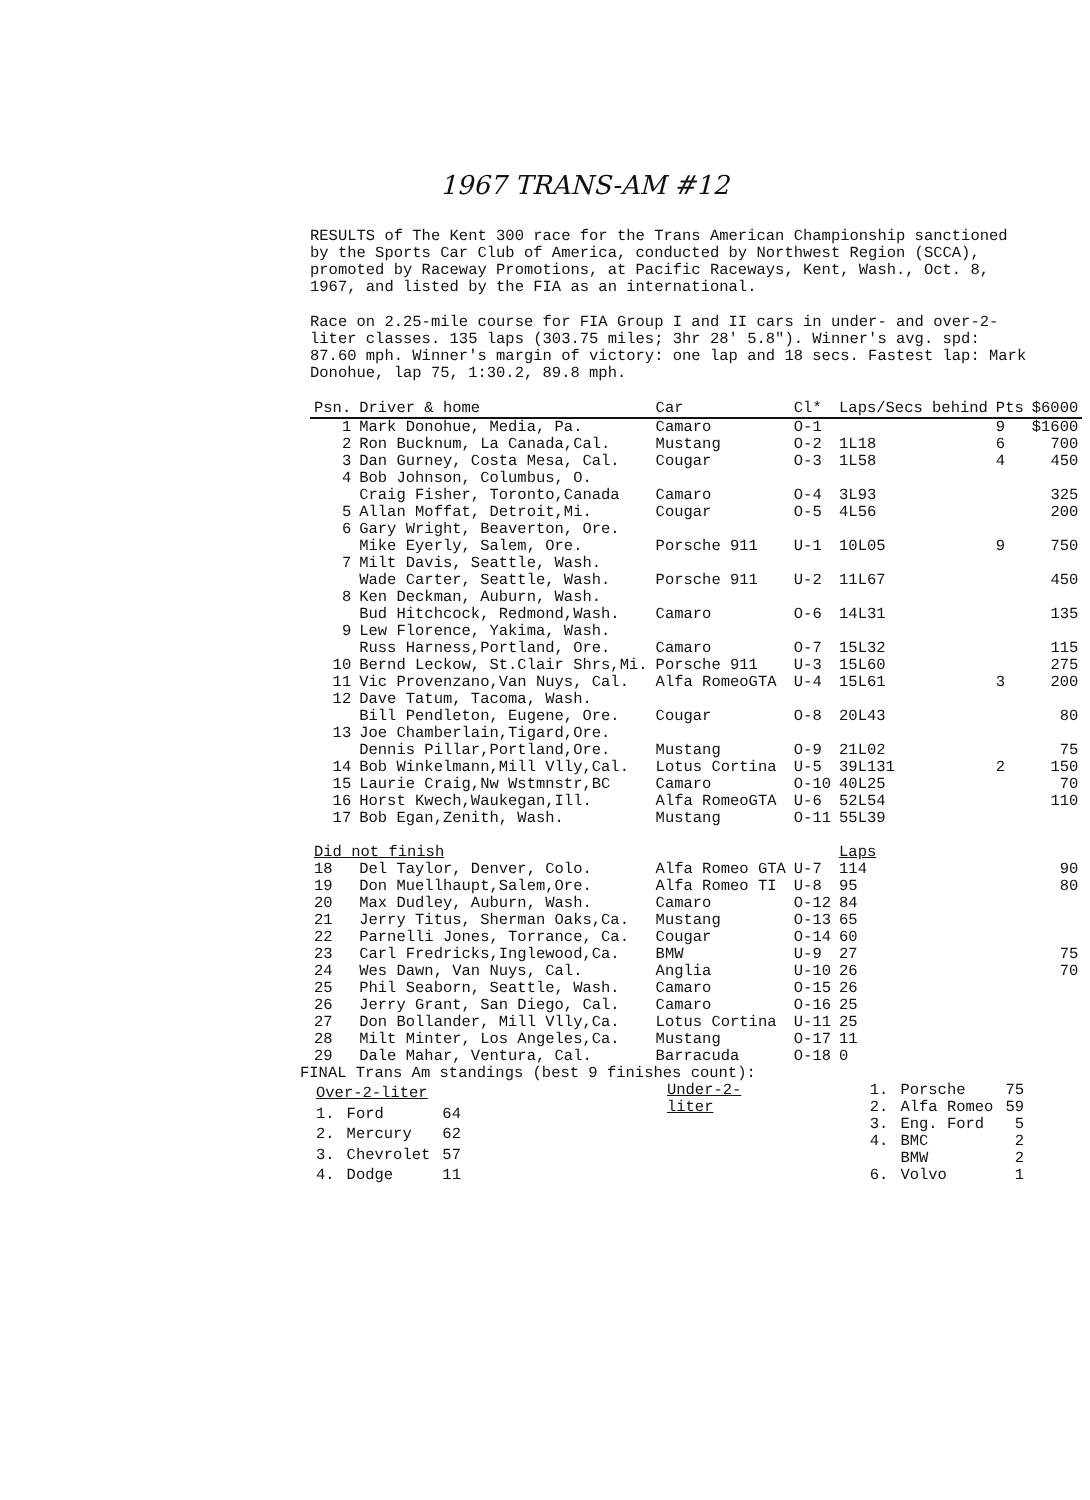1967 TRANS-AM #12
RESULTS of The Kent 300 race for the Trans American Championship sanctioned by the Sports Car Club of America, conducted by Northwest Region (SCCA), promoted by Raceway Promotions, at Pacific Raceways, Kent, Wash., Oct. 8, 1967, and listed by the FIA as an international.
Race on 2.25-mile course for FIA Group I and II cars in under- and over-2-liter classes. 135 laps (303.75 miles; 3hr 28' 5.8"). Winner's avg. spd: 87.60 mph. Winner's margin of victory: one lap and 18 secs. Fastest lap: Mark Donohue, lap 75, 1:30.2, 89.8 mph.
| Psn. | Driver & home | Car | Cl* | Laps/Secs behind | Pts | $6000 |
| --- | --- | --- | --- | --- | --- | --- |
| 1 | Mark Donohue, Media, Pa. | Camaro | O-1 | | 9 | $1600 |
| 2 | Ron Bucknum, La Canada,Cal. | Mustang | O-2 | 1L18 | 6 | 700 |
| 3 | Dan Gurney, Costa Mesa, Cal. | Cougar | O-3 | 1L58 | 4 | 450 |
| 4 | Bob Johnson, Columbus, O. | | | | | |
| | Craig Fisher, Toronto,Canada | Camaro | O-4 | 3L93 | | 325 |
| 5 | Allan Moffat, Detroit,Mi. | Cougar | O-5 | 4L56 | | 200 |
| 6 | Gary Wright, Beaverton, Ore. | | | | | |
| | Mike Eyerly, Salem, Ore. | Porsche 911 | U-1 | 10L05 | 9 | 750 |
| 7 | Milt Davis, Seattle, Wash. | | | | | |
| | Wade Carter, Seattle, Wash. | Porsche 911 | U-2 | 11L67 | | 450 |
| 8 | Ken Deckman, Auburn, Wash. | | | | | |
| | Bud Hitchcock, Redmond,Wash. | Camaro | O-6 | 14L31 | | 135 |
| 9 | Lew Florence, Yakima, Wash. | | | | | |
| | Russ Harness,Portland, Ore. | Camaro | O-7 | 15L32 | | 115 |
| 10 | Bernd Leckow, St.Clair Shrs,Mi. | Porsche 911 | U-3 | 15L60 | | 275 |
| 11 | Vic Provenzano,Van Nuys, Cal. | Alfa RomeoGTA | U-4 | 15L61 | 3 | 200 |
| 12 | Dave Tatum, Tacoma, Wash. | | | | | |
| | Bill Pendleton, Eugene, Ore. | Cougar | O-8 | 20L43 | | 80 |
| 13 | Joe Chamberlain,Tigard,Ore. | | | | | |
| | Dennis Pillar,Portland,Ore. | Mustang | O-9 | 21L02 | | 75 |
| 14 | Bob Winkelmann,Mill Vlly,Cal. | Lotus Cortina | U-5 | 39L131 | 2 | 150 |
| 15 | Laurie Craig,Nw Wstmnstr,BC | Camaro | O-10 | 40L25 | | 70 |
| 16 | Horst Kwech,Waukegan,Ill. | Alfa RomeoGTA | U-6 | 52L54 | | 110 |
| 17 | Bob Egan,Zenith, Wash. | Mustang | O-11 | 55L39 | | |
| Did not finish | | | | Laps | | |
| 18 | Del Taylor, Denver, Colo. | Alfa Romeo GTA | U-7 | 114 | | 90 |
| 19 | Don Muellhaupt,Salem,Ore. | Alfa Romeo TI | U-8 | 95 | | 80 |
| 20 | Max Dudley, Auburn, Wash. | Camaro | O-12 | 84 | | |
| 21 | Jerry Titus, Sherman Oaks,Ca. | Mustang | O-13 | 65 | | |
| 22 | Parnelli Jones, Torrance, Ca. | Cougar | O-14 | 60 | | |
| 23 | Carl Fredricks,Inglewood,Ca. | BMW | U-9 | 27 | | 75 |
| 24 | Wes Dawn, Van Nuys, Cal. | Anglia | U-10 | 26 | | 70 |
| 25 | Phil Seaborn, Seattle, Wash. | Camaro | O-15 | 26 | | |
| 26 | Jerry Grant, San Diego, Cal. | Camaro | O-16 | 25 | | |
| 27 | Don Bollander, Mill Vlly,Ca. | Lotus Cortina | U-11 | 25 | | |
| 28 | Milt Minter, Los Angeles,Ca. | Mustang | O-17 | 11 | | |
| 29 | Dale Mahar, Ventura, Cal. | Barracuda | O-18 | 0 | | |
FINAL Trans Am standings (best 9 finishes count):
| Over-2-liter | | |
| 1. | Ford | 64 |
| 2. | Mercury | 62 |
| 3. | Chevrolet | 57 |
| 4. | Dodge | 11 |
Under-2-liter
| 1. | Porsche | 75 |
| 2. | Alfa Romeo | 59 |
| 3. | Eng. Ford | 5 |
| 4. | BMC | 2 |
| | BMW | 2 |
| 6. | Volvo | 1 |